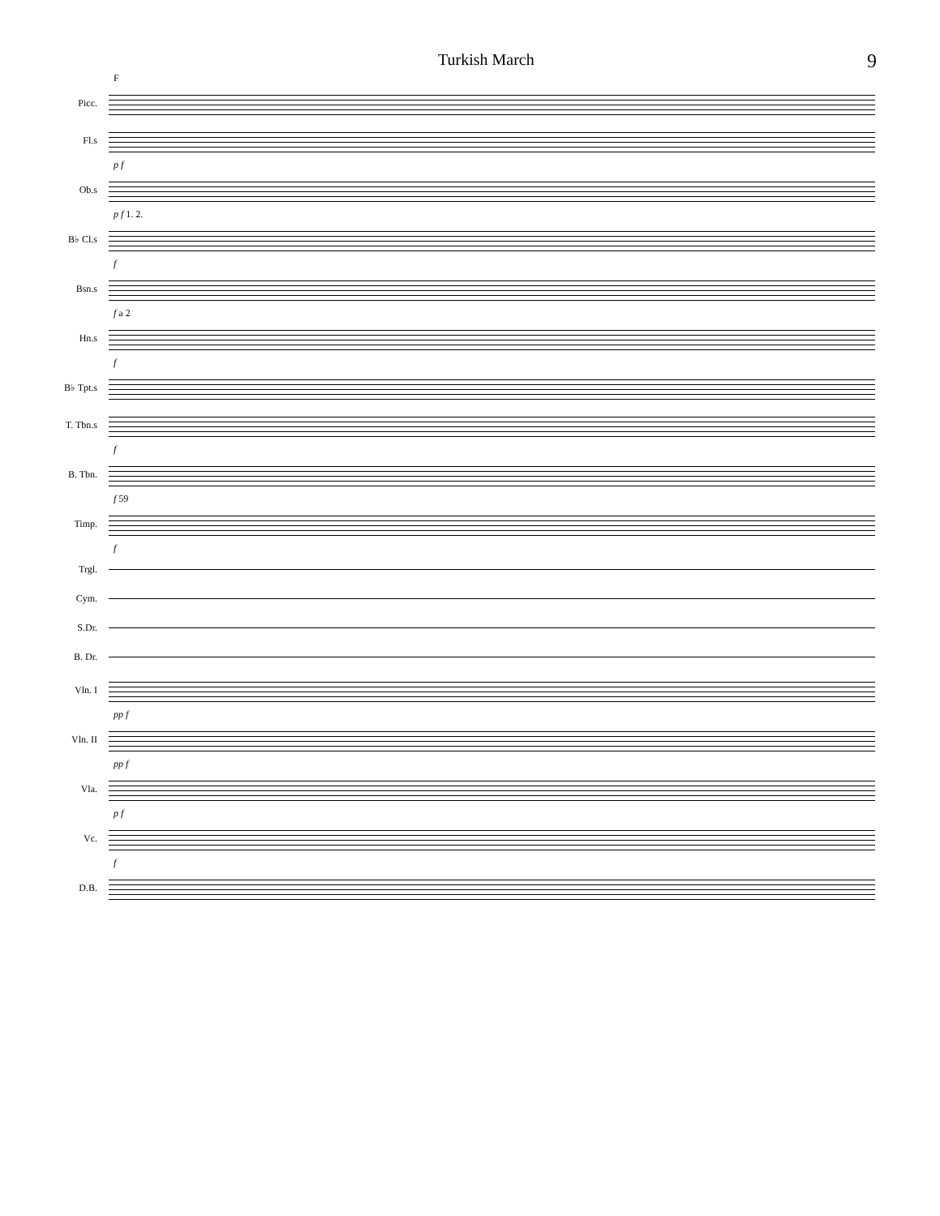Turkish March 9
F
Picc.
Fl.s
p f
Ob.s
p f 1. 2.
B♭ Cl.s
f
Bsn.s
f a 2
Hn.s
f
B♭ Tpt.s
T. Tbn.s
f
B. Tbn.
f 59
Timp.
f
Trgl.
Cym.
S.Dr.
B. Dr.
Vln. I
pp f
Vln. II
pp f
Vla.
p f
Vc.
f
D.B.